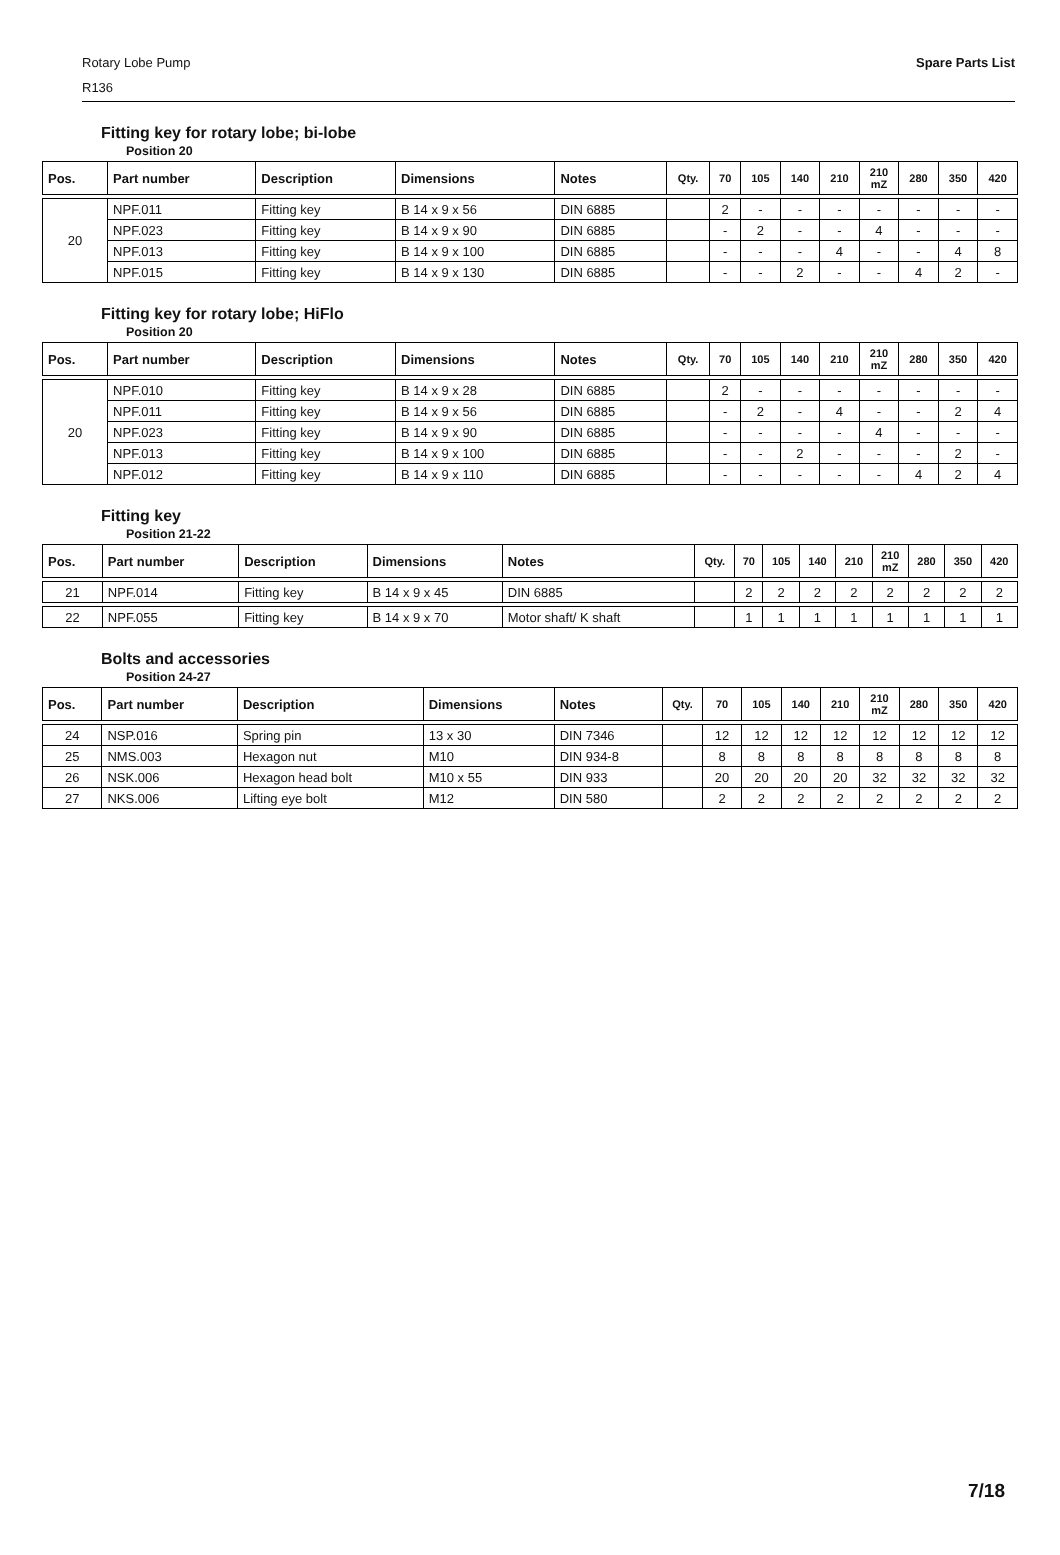Rotary Lobe Pump
R136
Spare Parts List
Fitting key for rotary lobe; bi-lobe
Position 20
| Pos. | Part number | Description | Dimensions | Notes | Qty. | 70 | 105 | 140 | 210 | 210 mZ | 280 | 350 | 420 |
| --- | --- | --- | --- | --- | --- | --- | --- | --- | --- | --- | --- | --- | --- |
| 20 | NPF.011 | Fitting key | B 14 x 9 x 56 | DIN 6885 | | 2 | - | - | - | - | - | - | - |
| | NPF.023 | Fitting key | B 14 x 9 x 90 | DIN 6885 | | - | 2 | - | - | 4 | - | - | - |
| | NPF.013 | Fitting key | B 14 x 9 x 100 | DIN 6885 | | - | - | - | 4 | - | - | 4 | 8 |
| | NPF.015 | Fitting key | B 14 x 9 x 130 | DIN 6885 | | - | - | 2 | - | - | 4 | 2 | - |
Fitting key for rotary lobe; HiFlo
Position 20
| Pos. | Part number | Description | Dimensions | Notes | Qty. | 70 | 105 | 140 | 210 | 210 mZ | 280 | 350 | 420 |
| --- | --- | --- | --- | --- | --- | --- | --- | --- | --- | --- | --- | --- | --- |
| 20 | NPF.010 | Fitting key | B 14 x 9 x 28 | DIN 6885 | | 2 | - | - | - | - | - | - | - |
| | NPF.011 | Fitting key | B 14 x 9 x 56 | DIN 6885 | | - | 2 | - | 4 | - | - | 2 | 4 |
| | NPF.023 | Fitting key | B 14 x 9 x 90 | DIN 6885 | | - | - | - | - | 4 | - | - | - |
| | NPF.013 | Fitting key | B 14 x 9 x 100 | DIN 6885 | | - | - | 2 | - | - | - | 2 | - |
| | NPF.012 | Fitting key | B 14 x 9 x 110 | DIN 6885 | | - | - | - | - | - | 4 | 2 | 4 |
Fitting key
Position 21-22
| Pos. | Part number | Description | Dimensions | Notes | Qty. | 70 | 105 | 140 | 210 | 210 mZ | 280 | 350 | 420 |
| --- | --- | --- | --- | --- | --- | --- | --- | --- | --- | --- | --- | --- | --- |
| 21 | NPF.014 | Fitting key | B 14 x 9 x 45 | DIN 6885 | | 2 | 2 | 2 | 2 | 2 | 2 | 2 | 2 |
| 22 | NPF.055 | Fitting key | B 14 x 9 x 70 | Motor shaft/ K shaft | | 1 | 1 | 1 | 1 | 1 | 1 | 1 | 1 |
Bolts and accessories
Position 24-27
| Pos. | Part number | Description | Dimensions | Notes | Qty. | 70 | 105 | 140 | 210 | 210 mZ | 280 | 350 | 420 |
| --- | --- | --- | --- | --- | --- | --- | --- | --- | --- | --- | --- | --- | --- |
| 24 | NSP.016 | Spring pin | 13 x 30 | DIN 7346 | | 12 | 12 | 12 | 12 | 12 | 12 | 12 | 12 |
| 25 | NMS.003 | Hexagon nut | M10 | DIN 934-8 | | 8 | 8 | 8 | 8 | 8 | 8 | 8 | 8 |
| 26 | NSK.006 | Hexagon head bolt | M10 x 55 | DIN 933 | | 20 | 20 | 20 | 20 | 32 | 32 | 32 | 32 |
| 27 | NKS.006 | Lifting eye bolt | M12 | DIN 580 | | 2 | 2 | 2 | 2 | 2 | 2 | 2 | 2 |
7/18